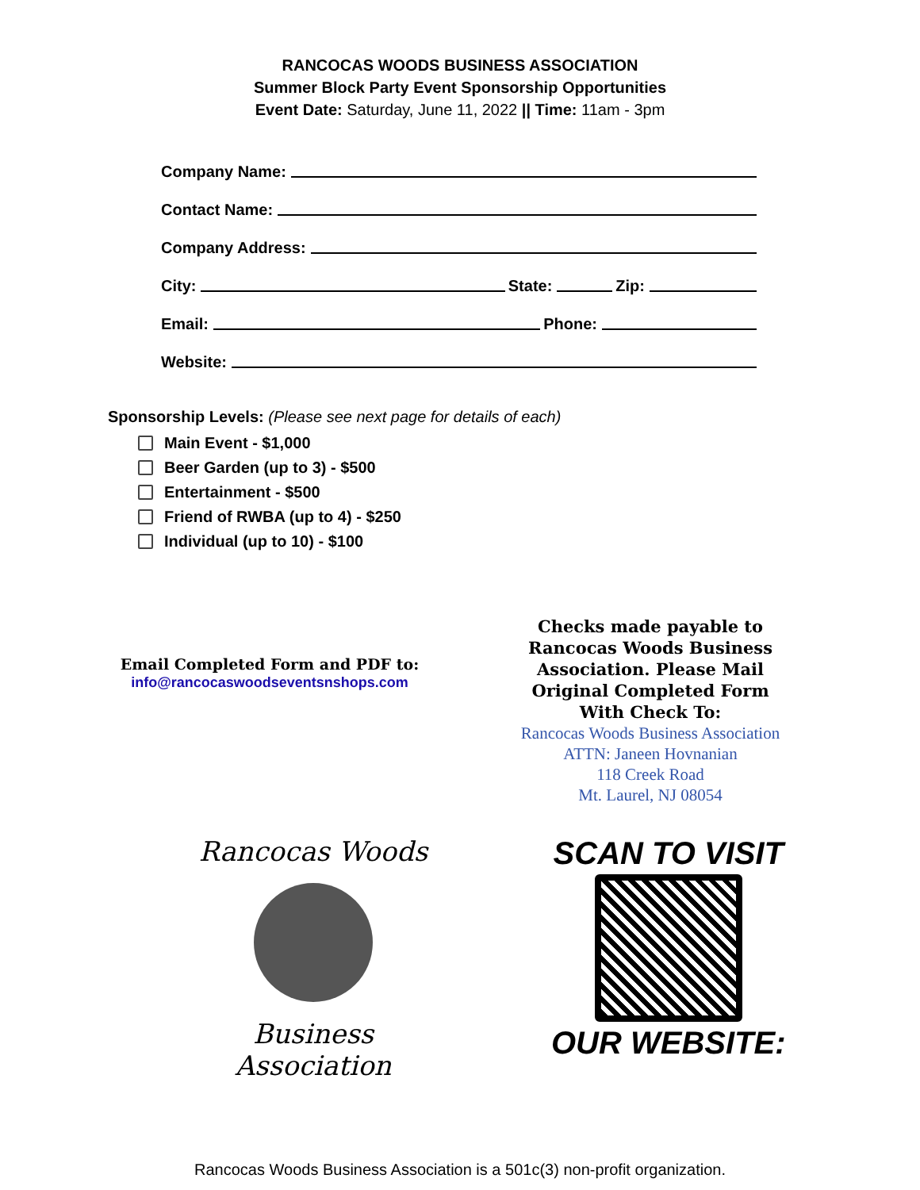RANCOCAS WOODS BUSINESS ASSOCIATION
Summer Block Party Event Sponsorship Opportunities
Event Date: Saturday, June 11, 2022 || Time: 11am - 3pm
Company Name:
Contact Name:
Company Address:
City: State: Zip:
Email: Phone:
Website:
Sponsorship Levels: (Please see next page for details of each)
Main Event - $1,000
Beer Garden (up to 3) - $500
Entertainment - $500
Friend of RWBA (up to 4) - $250
Individual (up to 10) - $100
Email Completed Form and PDF to:
info@rancocaswoodseventsnshops.com
Checks made payable to Rancocas Woods Business Association. Please Mail Original Completed Form With Check To:
Rancocas Woods Business Association
ATTN: Janeen Hovnanian
118 Creek Road
Mt. Laurel, NJ 08054
Rancocas Woods
Business Association
SCAN TO VISIT
OUR WEBSITE:
Rancocas Woods Business Association is a 501c(3) non-profit organization.